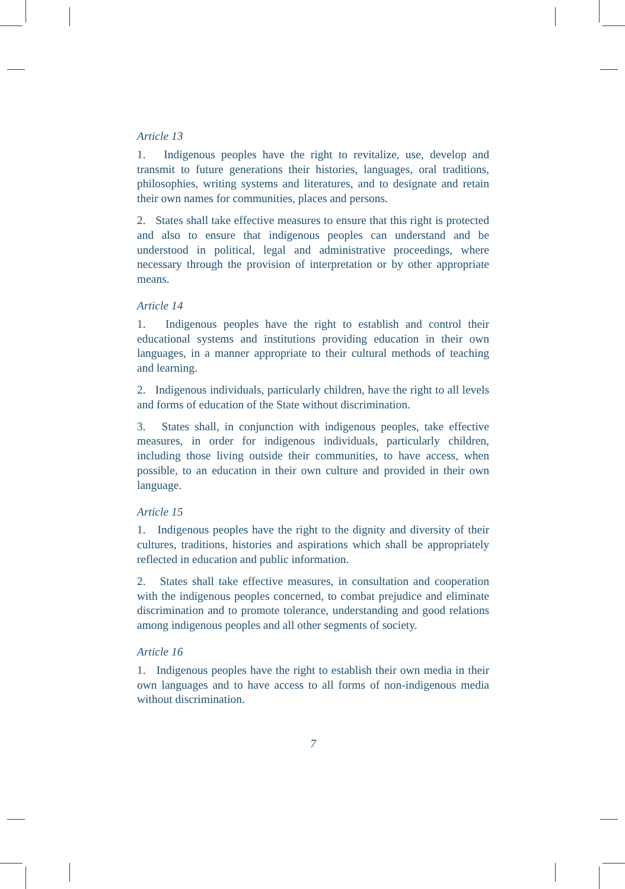Article 13
1. Indigenous peoples have the right to revitalize, use, develop and transmit to future generations their histories, languages, oral traditions, philosophies, writing systems and literatures, and to designate and retain their own names for communities, places and persons.
2. States shall take effective measures to ensure that this right is protected and also to ensure that indigenous peoples can understand and be understood in political, legal and administrative proceedings, where necessary through the provision of interpretation or by other appropriate means.
Article 14
1. Indigenous peoples have the right to establish and control their educational systems and institutions providing education in their own languages, in a manner appropriate to their cultural methods of teaching and learning.
2. Indigenous individuals, particularly children, have the right to all levels and forms of education of the State without discrimination.
3. States shall, in conjunction with indigenous peoples, take effective measures, in order for indigenous individuals, particularly children, including those living outside their communities, to have access, when possible, to an education in their own culture and provided in their own language.
Article 15
1. Indigenous peoples have the right to the dignity and diversity of their cultures, traditions, histories and aspirations which shall be appropriately reflected in education and public information.
2. States shall take effective measures, in consultation and cooperation with the indigenous peoples concerned, to combat prejudice and eliminate discrimination and to promote tolerance, understanding and good relations among indigenous peoples and all other segments of society.
Article 16
1. Indigenous peoples have the right to establish their own media in their own languages and to have access to all forms of non-indigenous media without discrimination.
7